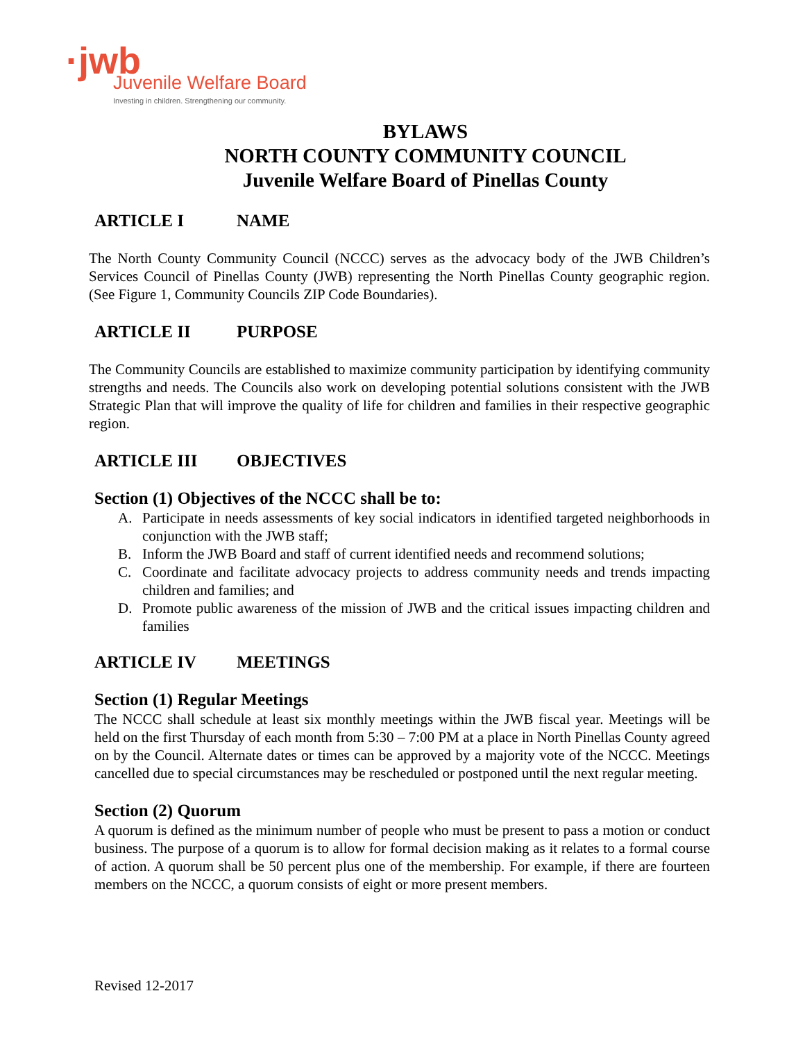·jwb
Juvenile Welfare Board
Investing in children. Strengthening our community.
BYLAWS
NORTH COUNTY COMMUNITY COUNCIL
Juvenile Welfare Board of Pinellas County
ARTICLE I NAME
The North County Community Council (NCCC) serves as the advocacy body of the JWB Children’s Services Council of Pinellas County (JWB) representing the North Pinellas County geographic region. (See Figure 1, Community Councils ZIP Code Boundaries).
ARTICLE II PURPOSE
The Community Councils are established to maximize community participation by identifying community strengths and needs. The Councils also work on developing potential solutions consistent with the JWB Strategic Plan that will improve the quality of life for children and families in their respective geographic region.
ARTICLE III OBJECTIVES
Section (1) Objectives of the NCCC shall be to:
A. Participate in needs assessments of key social indicators in identified targeted neighborhoods in conjunction with the JWB staff;
B. Inform the JWB Board and staff of current identified needs and recommend solutions;
C. Coordinate and facilitate advocacy projects to address community needs and trends impacting children and families; and
D. Promote public awareness of the mission of JWB and the critical issues impacting children and families
ARTICLE IV MEETINGS
Section (1) Regular Meetings
The NCCC shall schedule at least six monthly meetings within the JWB fiscal year. Meetings will be held on the first Thursday of each month from 5:30 – 7:00 PM at a place in North Pinellas County agreed on by the Council. Alternate dates or times can be approved by a majority vote of the NCCC. Meetings cancelled due to special circumstances may be rescheduled or postponed until the next regular meeting.
Section (2) Quorum
A quorum is defined as the minimum number of people who must be present to pass a motion or conduct business. The purpose of a quorum is to allow for formal decision making as it relates to a formal course of action. A quorum shall be 50 percent plus one of the membership. For example, if there are fourteen members on the NCCC, a quorum consists of eight or more present members.
Revised 12-2017